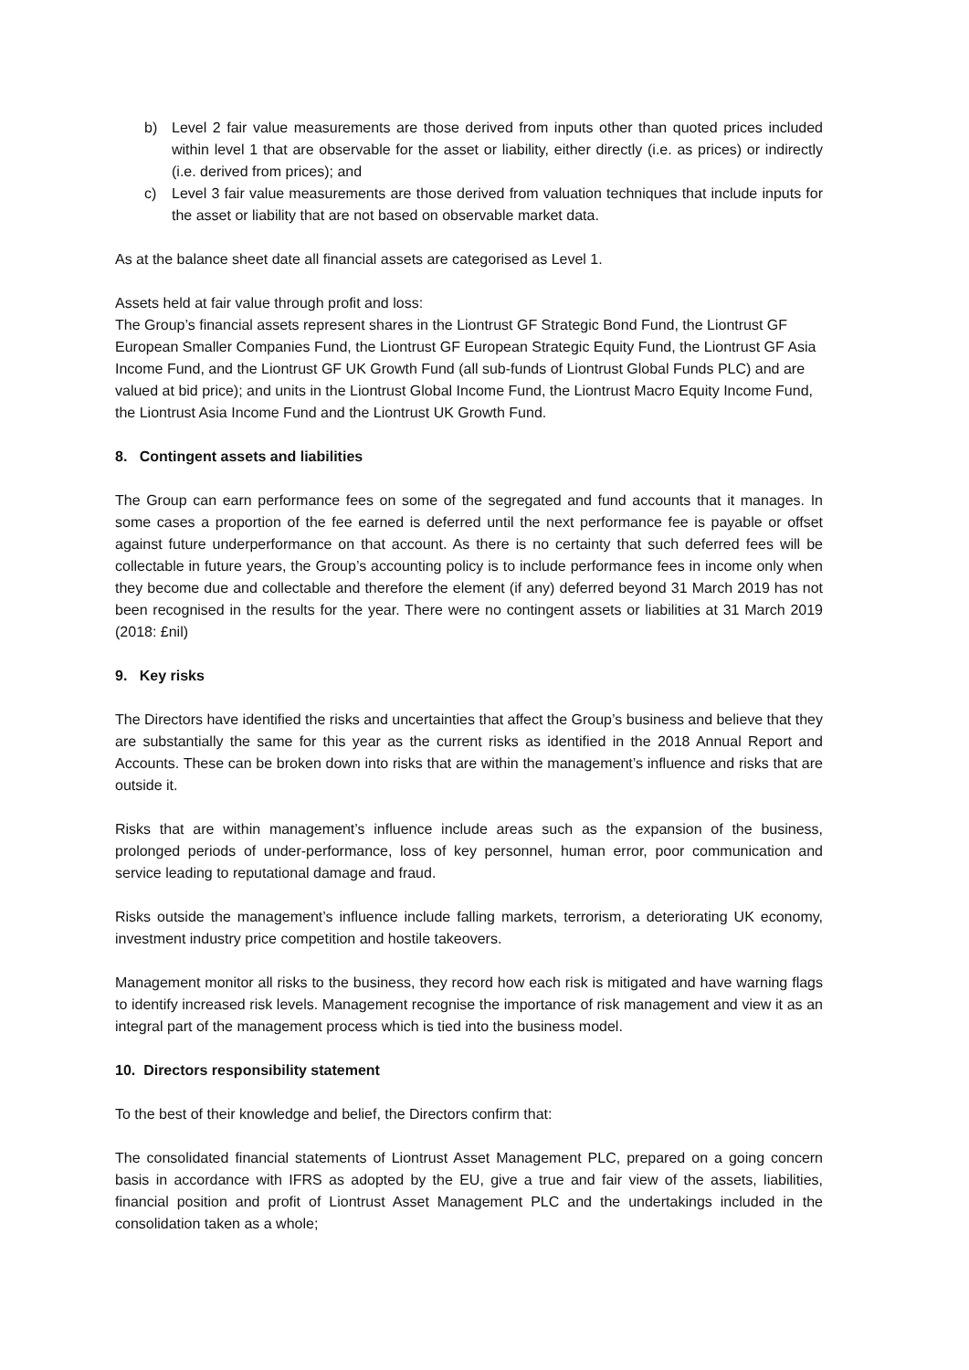b) Level 2 fair value measurements are those derived from inputs other than quoted prices included within level 1 that are observable for the asset or liability, either directly (i.e. as prices) or indirectly (i.e. derived from prices); and
c) Level 3 fair value measurements are those derived from valuation techniques that include inputs for the asset or liability that are not based on observable market data.
As at the balance sheet date all financial assets are categorised as Level 1.
Assets held at fair value through profit and loss:
The Group’s financial assets represent shares in the Liontrust GF Strategic Bond Fund, the Liontrust GF European Smaller Companies Fund, the Liontrust GF European Strategic Equity Fund, the Liontrust GF Asia Income Fund, and the Liontrust GF UK Growth Fund (all sub-funds of Liontrust Global Funds PLC) and are valued at bid price); and units in the Liontrust Global Income Fund, the Liontrust Macro Equity Income Fund, the Liontrust Asia Income Fund and the Liontrust UK Growth Fund.
8. Contingent assets and liabilities
The Group can earn performance fees on some of the segregated and fund accounts that it manages. In some cases a proportion of the fee earned is deferred until the next performance fee is payable or offset against future underperformance on that account. As there is no certainty that such deferred fees will be collectable in future years, the Group’s accounting policy is to include performance fees in income only when they become due and collectable and therefore the element (if any) deferred beyond 31 March 2019 has not been recognised in the results for the year. There were no contingent assets or liabilities at 31 March 2019 (2018: £nil)
9. Key risks
The Directors have identified the risks and uncertainties that affect the Group’s business and believe that they are substantially the same for this year as the current risks as identified in the 2018 Annual Report and Accounts. These can be broken down into risks that are within the management’s influence and risks that are outside it.
Risks that are within management’s influence include areas such as the expansion of the business, prolonged periods of under-performance, loss of key personnel, human error, poor communication and service leading to reputational damage and fraud.
Risks outside the management’s influence include falling markets, terrorism, a deteriorating UK economy, investment industry price competition and hostile takeovers.
Management monitor all risks to the business, they record how each risk is mitigated and have warning flags to identify increased risk levels. Management recognise the importance of risk management and view it as an integral part of the management process which is tied into the business model.
10. Directors responsibility statement
To the best of their knowledge and belief, the Directors confirm that:
The consolidated financial statements of Liontrust Asset Management PLC, prepared on a going concern basis in accordance with IFRS as adopted by the EU, give a true and fair view of the assets, liabilities, financial position and profit of Liontrust Asset Management PLC and the undertakings included in the consolidation taken as a whole;